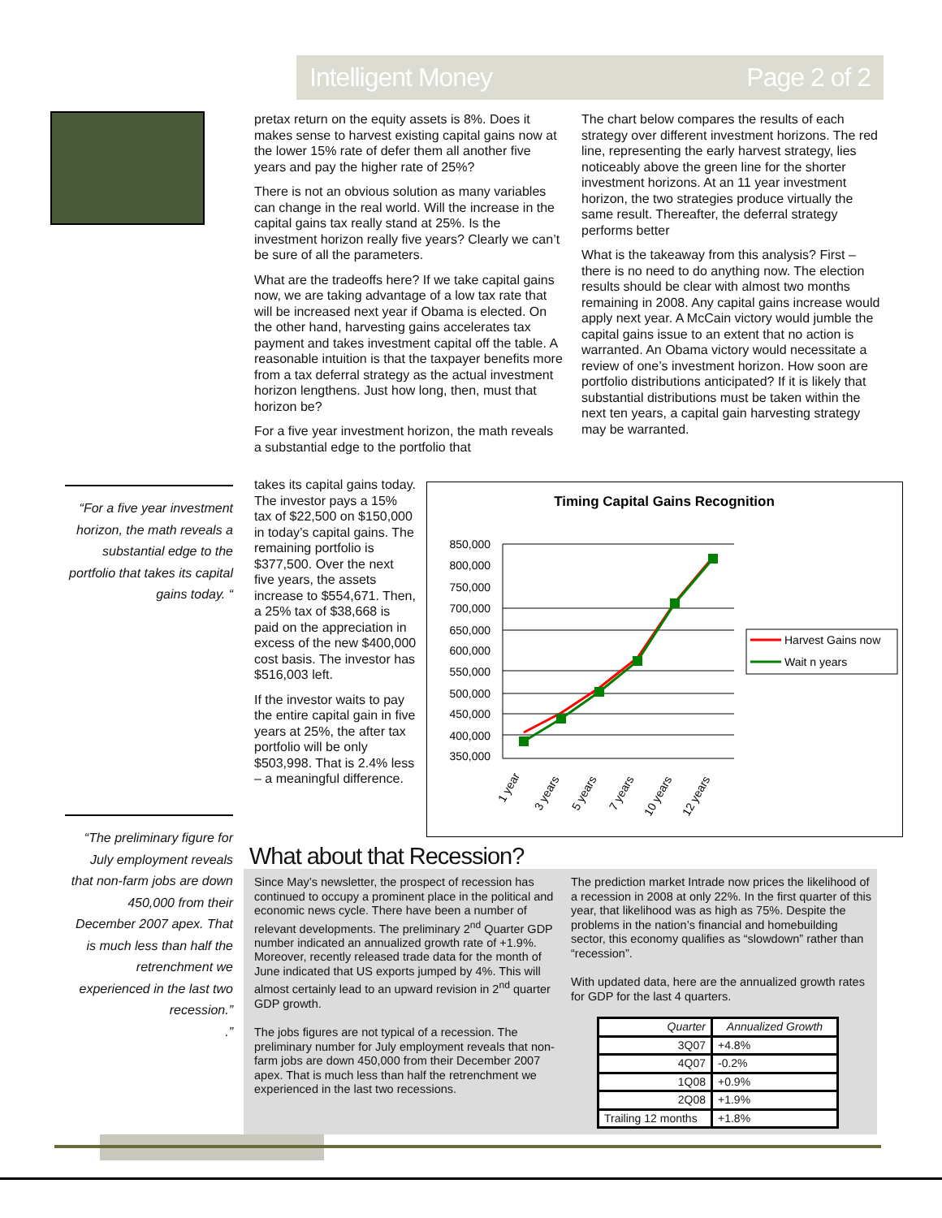Intelligent Money Page 2 of 2
pretax return on the equity assets is 8%. Does it makes sense to harvest existing capital gains now at the lower 15% rate of defer them all another five years and pay the higher rate of 25%?
There is not an obvious solution as many variables can change in the real world. Will the increase in the capital gains tax really stand at 25%. Is the investment horizon really five years? Clearly we can’t be sure of all the parameters.
What are the tradeoffs here? If we take capital gains now, we are taking advantage of a low tax rate that will be increased next year if Obama is elected. On the other hand, harvesting gains accelerates tax payment and takes investment capital off the table. A reasonable intuition is that the taxpayer benefits more from a tax deferral strategy as the actual investment horizon lengthens. Just how long, then, must that horizon be?
For a five year investment horizon, the math reveals a substantial edge to the portfolio that
The chart below compares the results of each strategy over different investment horizons. The red line, representing the early harvest strategy, lies noticeably above the green line for the shorter investment horizons. At an 11 year investment horizon, the two strategies produce virtually the same result. Thereafter, the deferral strategy performs better
What is the takeaway from this analysis? First – there is no need to do anything now. The election results should be clear with almost two months remaining in 2008. Any capital gains increase would apply next year. A McCain victory would jumble the capital gains issue to an extent that no action is warranted. An Obama victory would necessitate a review of one’s investment horizon. How soon are portfolio distributions anticipated? If it is likely that substantial distributions must be taken within the next ten years, a capital gain harvesting strategy may be warranted.
“For a five year investment horizon, the math reveals a substantial edge to the portfolio that takes its capital gains today. “
takes its capital gains today. The investor pays a 15% tax of $22,500 on $150,000 in today’s capital gains. The remaining portfolio is $377,500. Over the next five years, the assets increase to $554,671. Then, a 25% tax of $38,668 is paid on the appreciation in excess of the new $400,000 cost basis. The investor has $516,003 left.
If the investor waits to pay the entire capital gain in five years at 25%, the after tax portfolio will be only $503,998. That is 2.4% less – a meaningful difference.
Timing Capital Gains Recognition
850,000
800,000
750,000
700,000
650,000
600,000
550,000
500,000
450,000
400,000
350,000
1 year
3 years
5 years
7 years
10 years
12 years
Harvest Gains now
Wait n years
“The preliminary figure for July employment reveals that non-farm jobs are down 450,000 from their December 2007 apex. That is much less than half the retrenchment we experienced in the last two recession.”
.”
What about that Recession?
Since May’s newsletter, the prospect of recession has continued to occupy a prominent place in the political and economic news cycle. There have been a number of relevant developments. The preliminary 2<sup>nd</sup> Quarter GDP number indicated an annualized growth rate of +1.9%. Moreover, recently released trade data for the month of June indicated that US exports jumped by 4%. This will almost certainly lead to an upward revision in 2<sup>nd</sup> quarter GDP growth.
The jobs figures are not typical of a recession. The preliminary number for July employment reveals that non-farm jobs are down 450,000 from their December 2007 apex. That is much less than half the retrenchment we experienced in the last two recessions.
The prediction market Intrade now prices the likelihood of a recession in 2008 at only 22%. In the first quarter of this year, that likelihood was as high as 75%. Despite the problems in the nation’s financial and homebuilding sector, this economy qualifies as “slowdown” rather than “recession”.
With updated data, here are the annualized growth rates for GDP for the last 4 quarters.
| Quarter | Annualized Growth |
| --- | --- |
| 3Q07 | +4.8% |
| 4Q07 | -0.2% |
| 1Q08 | +0.9% |
| 2Q08 | +1.9% |
| Trailing 12 months | +1.8% |